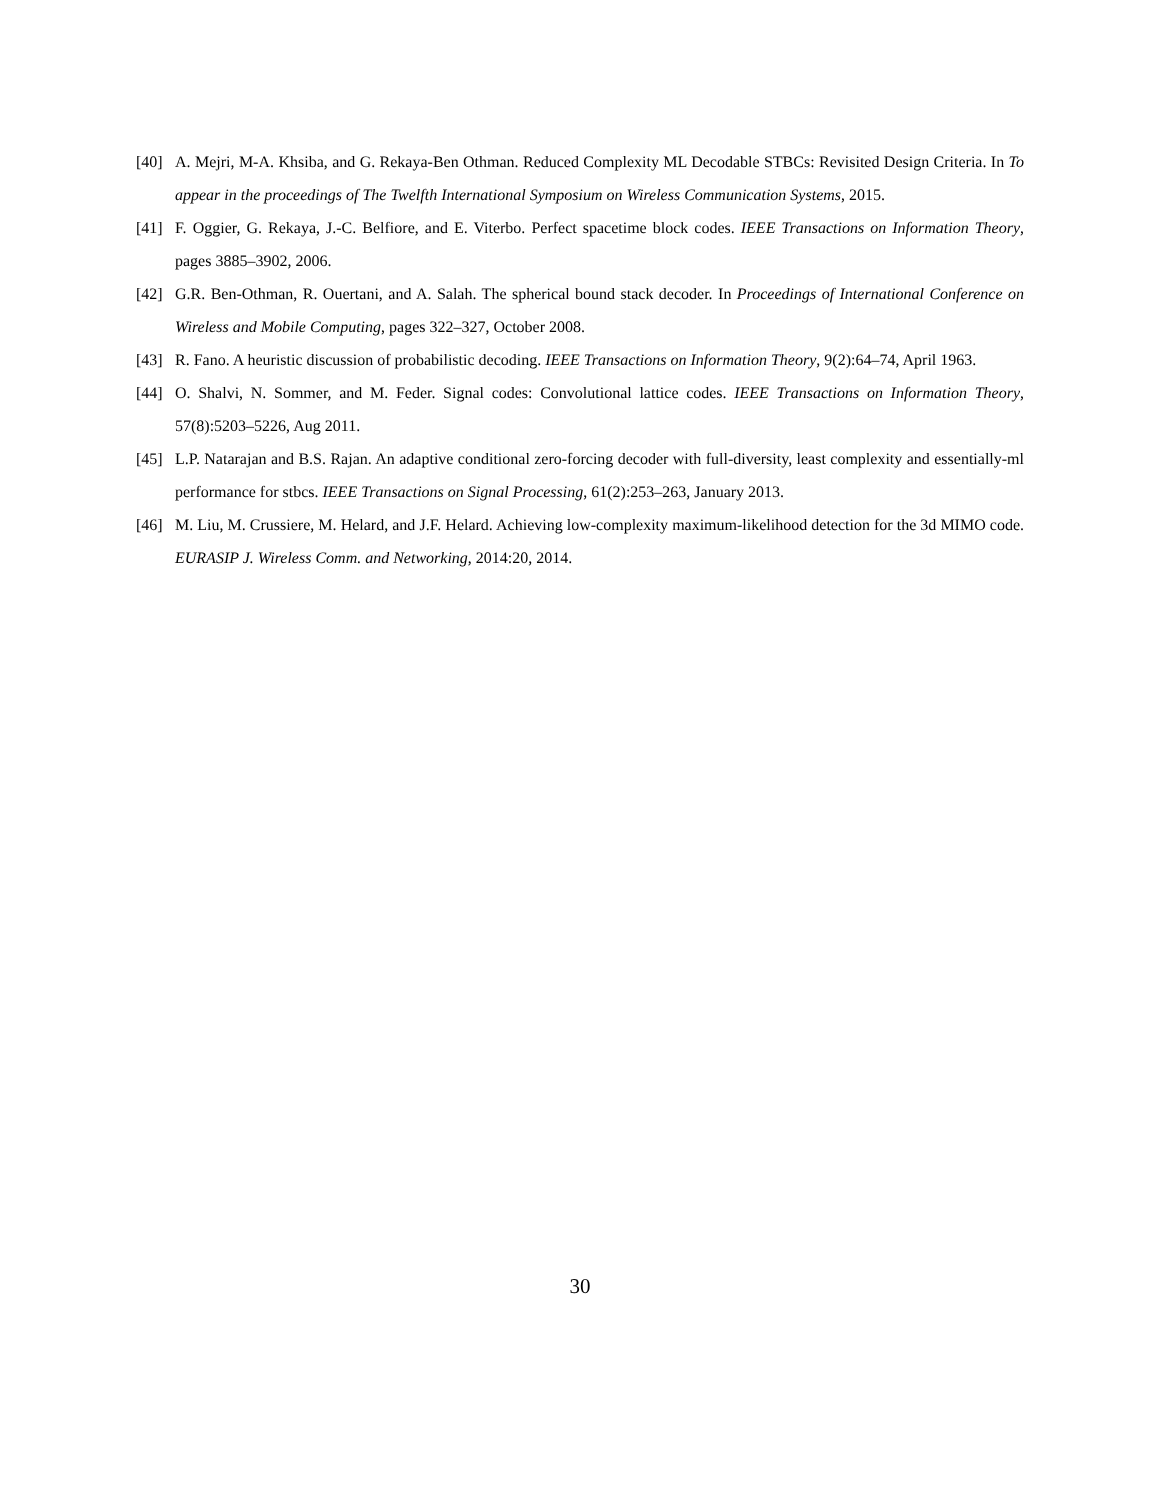[40] A. Mejri, M-A. Khsiba, and G. Rekaya-Ben Othman. Reduced Complexity ML Decodable STBCs: Revisited Design Criteria. In To appear in the proceedings of The Twelfth International Symposium on Wireless Communication Systems, 2015.
[41] F. Oggier, G. Rekaya, J.-C. Belfiore, and E. Viterbo. Perfect spacetime block codes. IEEE Transactions on Information Theory, pages 3885–3902, 2006.
[42] G.R. Ben-Othman, R. Ouertani, and A. Salah. The spherical bound stack decoder. In Proceedings of International Conference on Wireless and Mobile Computing, pages 322–327, October 2008.
[43] R. Fano. A heuristic discussion of probabilistic decoding. IEEE Transactions on Information Theory, 9(2):64–74, April 1963.
[44] O. Shalvi, N. Sommer, and M. Feder. Signal codes: Convolutional lattice codes. IEEE Transactions on Information Theory, 57(8):5203–5226, Aug 2011.
[45] L.P. Natarajan and B.S. Rajan. An adaptive conditional zero-forcing decoder with full-diversity, least complexity and essentially-ml performance for stbcs. IEEE Transactions on Signal Processing, 61(2):253–263, January 2013.
[46] M. Liu, M. Crussiere, M. Helard, and J.F. Helard. Achieving low-complexity maximum-likelihood detection for the 3d MIMO code. EURASIP J. Wireless Comm. and Networking, 2014:20, 2014.
30